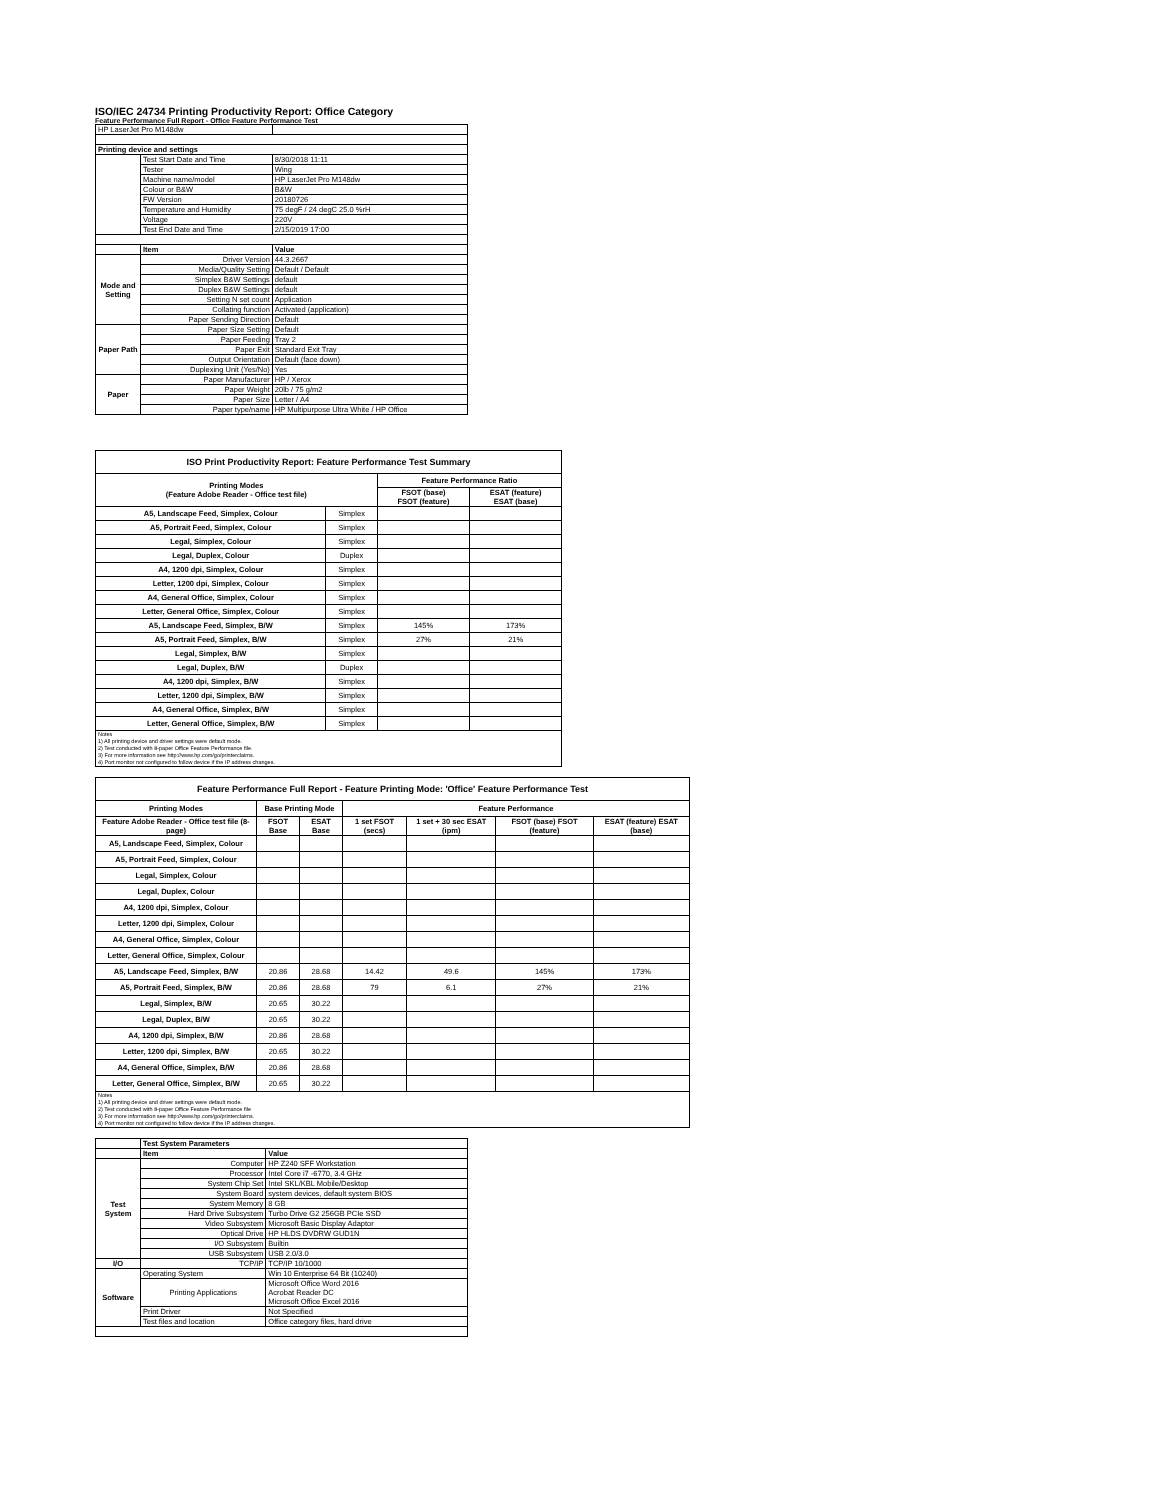ISO/IEC 24734 Printing Productivity Report: Office Category
Feature Performance Full Report - Office Feature Performance Test
| HP LaserJet Pro M148dw | | |
| Printing device and settings | | |
| | Test Start Date and Time | 8/30/2018 11:11 |
| | Tester | Wing |
| | Machine name/model | HP LaserJet Pro M148dw |
| | Colour or B&W | B&W |
| | FW Version | 20180726 |
| | Temperature and Humidity | 75 degF / 24 degC 25.0 %rH |
| | Voltage | 220V |
| | Test End Date and Time | 2/15/2019 17:00 |
| | Item | Value |
| Mode and Setting | Driver Version | 44.3.2667 |
| | Media/Quality Setting | Default / Default |
| | Simplex B&W Settings | default |
| | Duplex B&W Settings | default |
| | Setting N set count | Application |
| | Collating function | Activated (application) |
| | Paper Sending Direction | Default |
| Paper Path | Paper Size Setting | Default |
| | Paper Feeding | Tray 2 |
| | Paper Exit | Standard Exit Tray |
| | Output Orientation | Default (face down) |
| | Duplexing Unit (Yes/No) | Yes |
| Paper | Paper Manufacturer | HP / Xerox |
| | Paper Weight | 20lb / 75 g/m2 |
| | Paper Size | Letter / A4 |
| | Paper type/name | HP Multipurpose Ultra White / HP Office |
| ISO Print Productivity Report: Feature Performance Test Summary | | | |
| --- | --- | --- | --- |
| Printing Modes (Feature Adobe Reader - Office test file) | | Feature Performance Ratio | |
| | | FSOT (base) FSOT (feature) | ESAT (feature) ESAT (base) |
| A5, Landscape Feed, Simplex, Colour | Simplex | | |
| A5, Portrait Feed, Simplex, Colour | Simplex | | |
| Legal, Simplex, Colour | Simplex | | |
| Legal, Duplex, Colour | Duplex | | |
| A4, 1200 dpi, Simplex, Colour | Simplex | | |
| Letter, 1200 dpi, Simplex, Colour | Simplex | | |
| A4, General Office, Simplex, Colour | Simplex | | |
| Letter, General Office, Simplex, Colour | Simplex | | |
| A5, Landscape Feed, Simplex, B/W | Simplex | 145% | 173% |
| A5, Portrait Feed, Simplex, B/W | Simplex | 27% | 21% |
| Legal, Simplex, B/W | Simplex | | |
| Legal, Duplex, B/W | Duplex | | |
| A4, 1200 dpi, Simplex, B/W | Simplex | | |
| Letter, 1200 dpi, Simplex, B/W | Simplex | | |
| A4, General Office, Simplex, B/W | Simplex | | |
| Letter, General Office, Simplex, B/W | Simplex | | |
| Notes 1) All printing device and driver settings were default mode. 2) Test conducted with 8-paper Office Feature Performance file. 3) For more information see http://www.hp.com/go/printerclaims. 4) Port monitor not configured to follow device if the IP address changes. | | | |
| Feature Performance Full Report - Feature Printing Mode: 'Office' Feature Performance Test | | | | | | |
| --- | --- | --- | --- | --- | --- | --- |
| Printing Modes | Base Printing Mode | | Feature Performance | | | |
| Feature Adobe Reader - Office test file (8-page) | FSOT Base | ESAT Base | 1 set FSOT (secs) | 1 set + 30 sec ESAT (ipm) | FSOT (base) FSOT (feature) | ESAT (feature) ESAT (base) |
| A5, Landscape Feed, Simplex, Colour | | | | | | |
| A5, Portrait Feed, Simplex, Colour | | | | | | |
| Legal, Simplex, Colour | | | | | | |
| Legal, Duplex, Colour | | | | | | |
| A4, 1200 dpi, Simplex, Colour | | | | | | |
| Letter, 1200 dpi, Simplex, Colour | | | | | | |
| A4, General Office, Simplex, Colour | | | | | | |
| Letter, General Office, Simplex, Colour | | | | | | |
| A5, Landscape Feed, Simplex, B/W | 20.86 | 28.68 | 14.42 | 49.6 | 145% | 173% |
| A5, Portrait Feed, Simplex, B/W | 20.86 | 28.68 | 79 | 6.1 | 27% | 21% |
| Legal, Simplex, B/W | 20.65 | 30.22 | | | | |
| Legal, Duplex, B/W | 20.65 | 30.22 | | | | |
| A4, 1200 dpi, Simplex, B/W | 20.86 | 28.68 | | | | |
| Letter, 1200 dpi, Simplex, B/W | 20.65 | 30.22 | | | | |
| A4, General Office, Simplex, B/W | 20.86 | 28.68 | | | | |
| Letter, General Office, Simplex, B/W | 20.65 | 30.22 | | | | |
| Notes 1) All printing device and driver settings were default mode. 2) Test conducted with 8-paper Office Feature Performance file 3) For more information see http://www.hp.com/go/printerclaims. 4) Port monitor not configured to follow device if the IP address changes. | | | | | | |
| | Test System Parameters | |
| | Item | Value |
| Test System | Computer | HP Z240 SFF Workstation |
| | Processor | Intel Core i7 -6770, 3.4 GHz |
| | System Chip Set | Intel SKL/KBL Mobile/Desktop |
| | System Board | system devices, default system BIOS |
| | System Memory | 8 GB |
| | Hard Drive Subsystem | Turbo Drive G2 256GB PCIe SSD |
| | Video Subsystem | Microsoft Basic Display Adaptor |
| | Optical Drive | HP HLDS DVDRW GUD1N |
| | I/O Subsystem | Builtin |
| | USB Subsystem | USB 2.0/3.0 |
| I/O | TCP/IP | TCP/IP 10/1000 |
| Software | Operating System | Win 10 Enterprise 64 Bit (10240) |
| | Printing Applications | Microsoft Office Word 2016 Acrobat Reader DC Microsoft Office Excel 2016 |
| | Print Driver | Not Specified |
| | Test files and location | Office category files, hard drive |